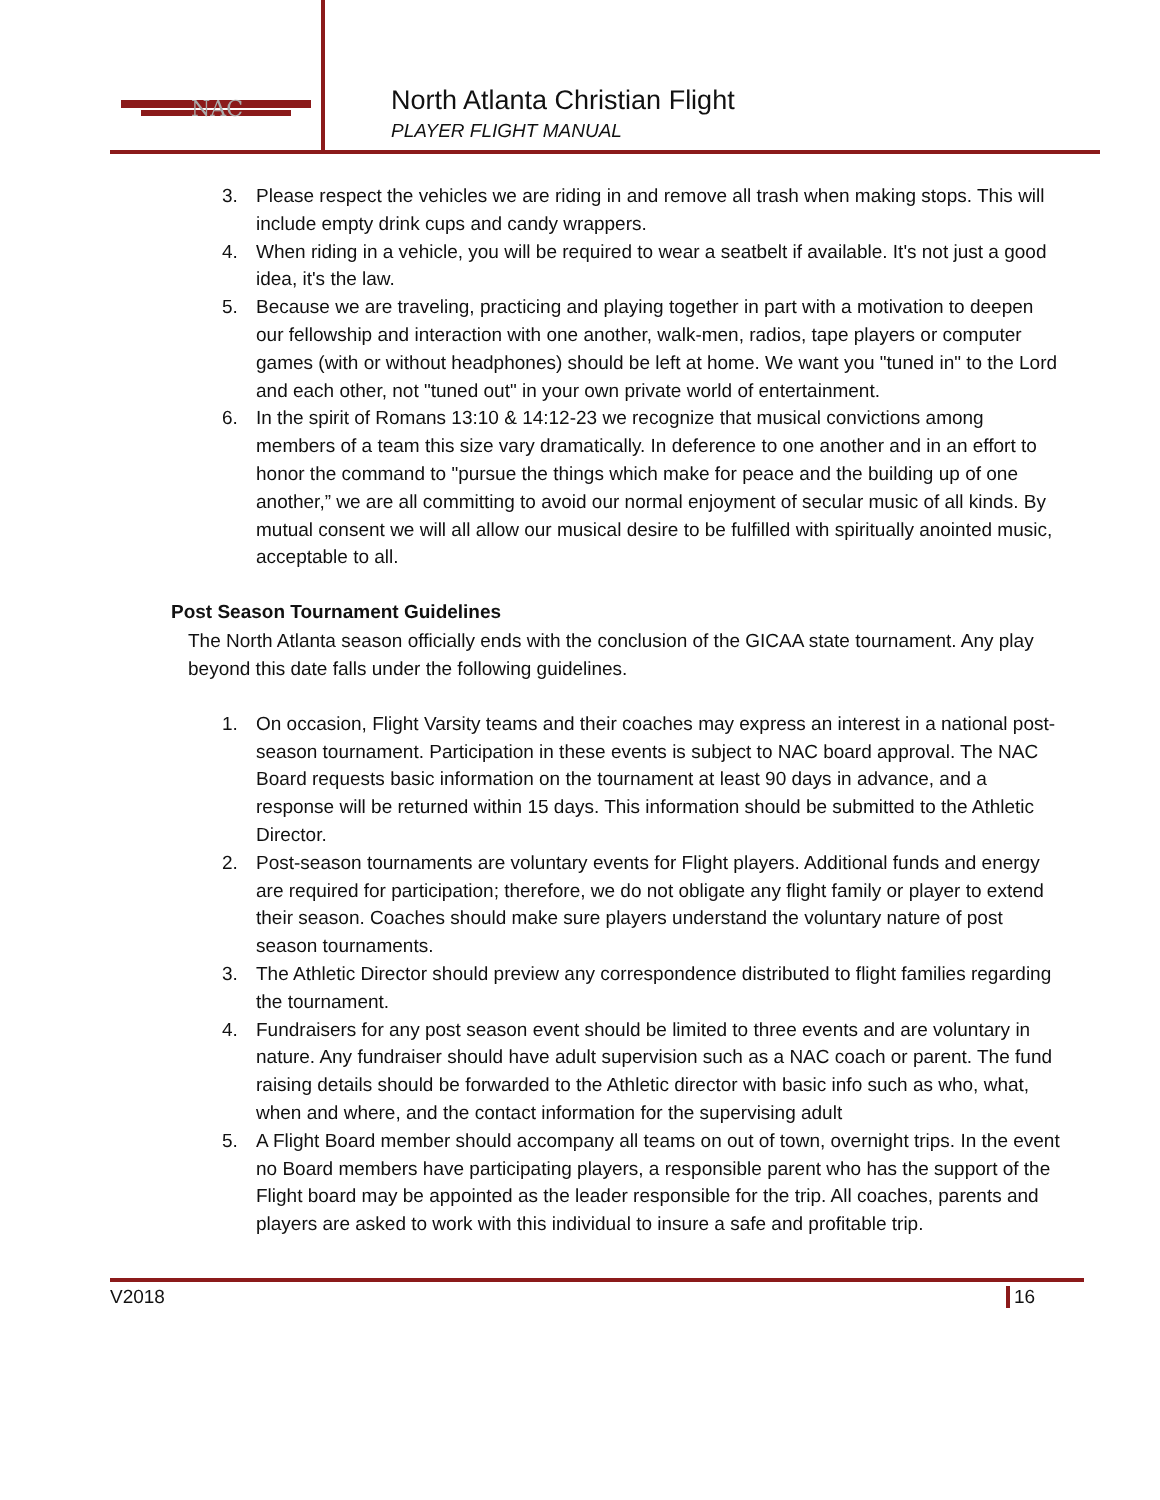NAC
North Atlanta Christian Flight
PLAYER FLIGHT MANUAL
3. Please respect the vehicles we are riding in and remove all trash when making stops. This will include empty drink cups and candy wrappers.
4. When riding in a vehicle, you will be required to wear a seatbelt if available. It's not just a good idea, it's the law.
5. Because we are traveling, practicing and playing together in part with a motivation to deepen our fellowship and interaction with one another, walk-men, radios, tape players or computer games (with or without headphones) should be left at home. We want you "tuned in" to the Lord and each other, not "tuned out" in your own private world of entertainment.
6. In the spirit of Romans 13:10 & 14:12-23 we recognize that musical convictions among members of a team this size vary dramatically. In deference to one another and in an effort to honor the command to "pursue the things which make for peace and the building up of one another,” we are all committing to avoid our normal enjoyment of secular music of all kinds. By mutual consent we will all allow our musical desire to be fulfilled with spiritually anointed music, acceptable to all.
Post Season Tournament Guidelines
The North Atlanta season officially ends with the conclusion of the GICAA state tournament. Any play beyond this date falls under the following guidelines.
1. On occasion, Flight Varsity teams and their coaches may express an interest in a national post-season tournament. Participation in these events is subject to NAC board approval. The NAC Board requests basic information on the tournament at least 90 days in advance, and a response will be returned within 15 days. This information should be submitted to the Athletic Director.
2. Post-season tournaments are voluntary events for Flight players. Additional funds and energy are required for participation; therefore, we do not obligate any flight family or player to extend their season. Coaches should make sure players understand the voluntary nature of post season tournaments.
3. The Athletic Director should preview any correspondence distributed to flight families regarding the tournament.
4. Fundraisers for any post season event should be limited to three events and are voluntary in nature. Any fundraiser should have adult supervision such as a NAC coach or parent. The fund raising details should be forwarded to the Athletic director with basic info such as who, what, when and where, and the contact information for the supervising adult
5. A Flight Board member should accompany all teams on out of town, overnight trips. In the event no Board members have participating players, a responsible parent who has the support of the Flight board may be appointed as the leader responsible for the trip. All coaches, parents and players are asked to work with this individual to insure a safe and profitable trip.
V2018 16